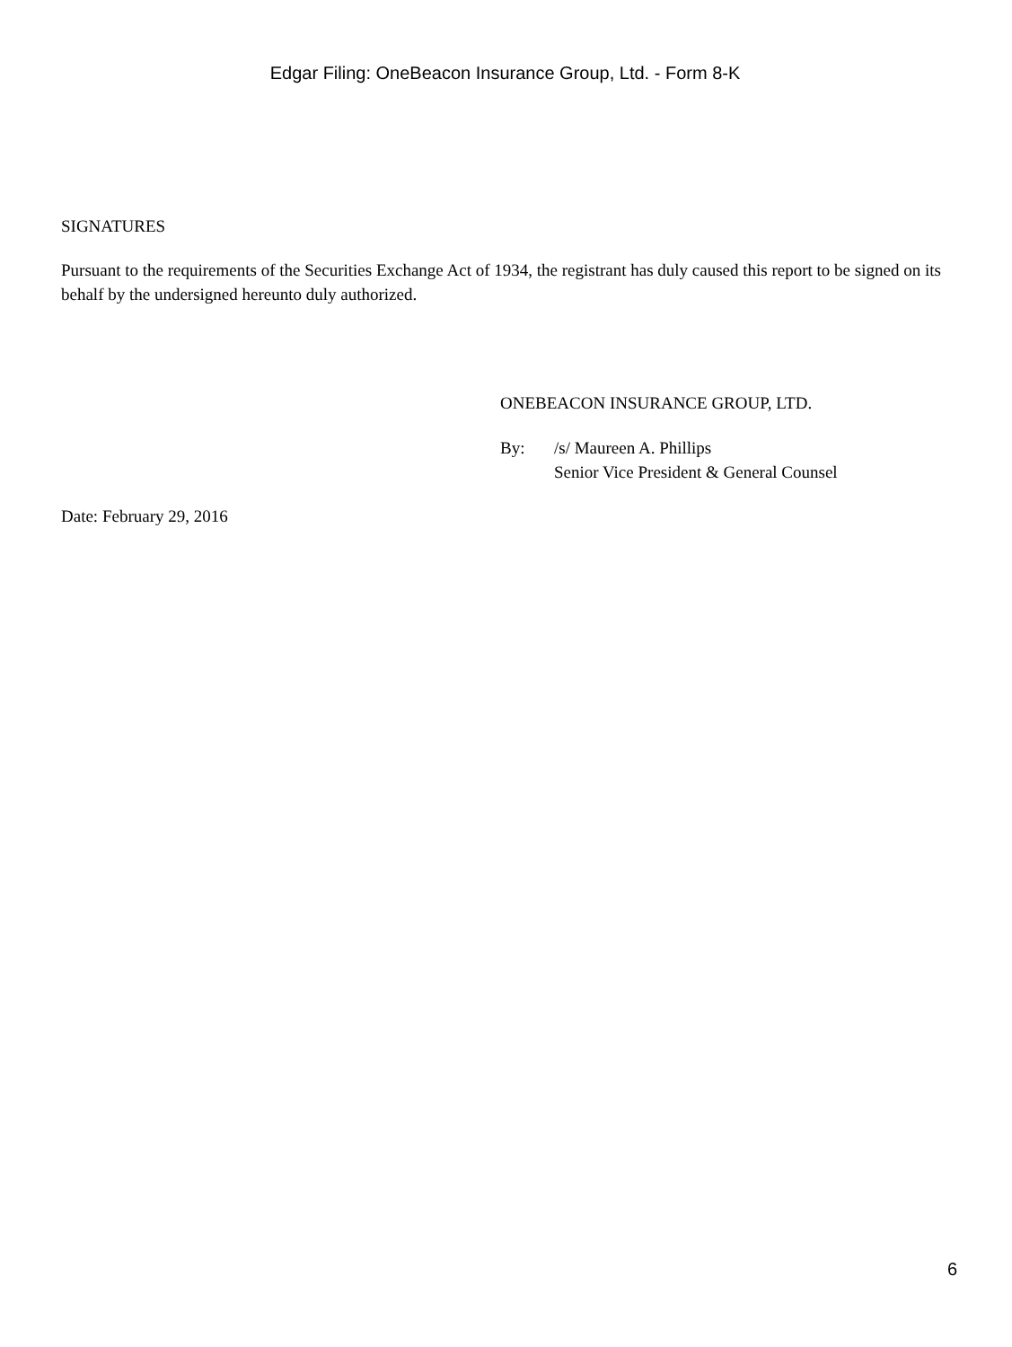Edgar Filing: OneBeacon Insurance Group, Ltd. - Form 8-K
SIGNATURES
Pursuant to the requirements of the Securities Exchange Act of 1934, the registrant has duly caused this report to be signed on its behalf by the undersigned hereunto duly authorized.
ONEBEACON INSURANCE GROUP, LTD.
By: /s/ Maureen A. Phillips
Senior Vice President & General Counsel
Date: February 29, 2016
6